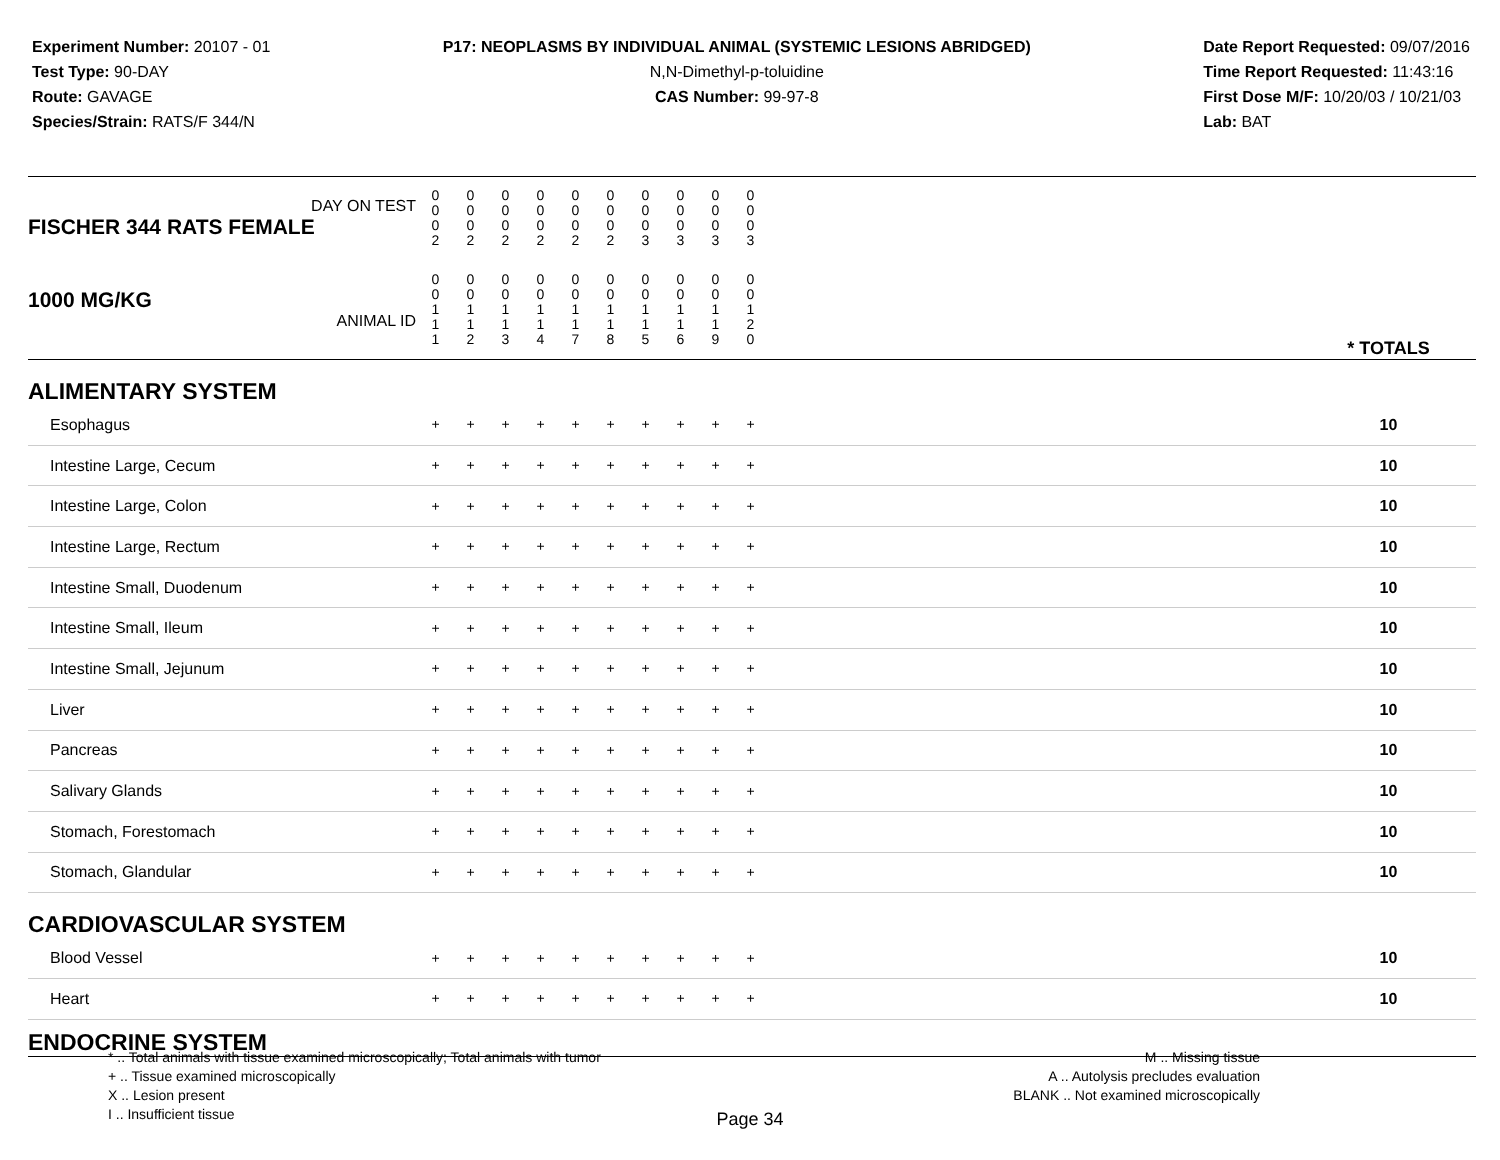Experiment Number: 20107 - 01
Test Type: 90-DAY
Route: GAVAGE
Species/Strain: RATS/F 344/N
P17: NEOPLASMS BY INDIVIDUAL ANIMAL (SYSTEMIC LESIONS ABRIDGED)
N,N-Dimethyl-p-toluidine
CAS Number: 99-97-8
Date Report Requested: 09/07/2016
Time Report Requested: 11:43:16
First Dose M/F: 10/20/03 / 10/21/03
Lab: BAT
| DAY ON TEST FISCHER 344 RATS FEMALE | 0 0 0 2 | 0 0 0 2 | 0 0 0 2 | 0 0 0 2 | 0 0 0 2 | 0 0 0 2 | 0 0 0 3 | 0 0 0 3 | 0 0 0 3 | 0 0 0 3 | | |
| 1000 MG/KG ANIMAL ID | 0 0 1 1 1 | 0 0 1 1 2 | 0 0 1 1 3 | 0 0 1 1 4 | 0 0 1 1 7 | 0 0 1 1 8 | 0 0 1 1 5 | 0 0 1 1 6 | 0 0 1 1 9 | 0 0 1 2 0 | | * TOTALS |
| ALIMENTARY SYSTEM | | | | | | | | | | | | |
| Esophagus | + | + | + | + | + | + | + | + | + | + | | 10 |
| Intestine Large, Cecum | + | + | + | + | + | + | + | + | + | + | | 10 |
| Intestine Large, Colon | + | + | + | + | + | + | + | + | + | + | | 10 |
| Intestine Large, Rectum | + | + | + | + | + | + | + | + | + | + | | 10 |
| Intestine Small, Duodenum | + | + | + | + | + | + | + | + | + | + | | 10 |
| Intestine Small, Ileum | + | + | + | + | + | + | + | + | + | + | | 10 |
| Intestine Small, Jejunum | + | + | + | + | + | + | + | + | + | + | | 10 |
| Liver | + | + | + | + | + | + | + | + | + | + | | 10 |
| Pancreas | + | + | + | + | + | + | + | + | + | + | | 10 |
| Salivary Glands | + | + | + | + | + | + | + | + | + | + | | 10 |
| Stomach, Forestomach | + | + | + | + | + | + | + | + | + | + | | 10 |
| Stomach, Glandular | + | + | + | + | + | + | + | + | + | + | | 10 |
| CARDIOVASCULAR SYSTEM | | | | | | | | | | | | |
| Blood Vessel | + | + | + | + | + | + | + | + | + | + | | 10 |
| Heart | + | + | + | + | + | + | + | + | + | + | | 10 |
| ENDOCRINE SYSTEM | | | | | | | | | | | | |
* .. Total animals with tissue examined microscopically; Total animals with tumor
+ .. Tissue examined microscopically
X .. Lesion present
I .. Insufficient tissue
M .. Missing tissue
A .. Autolysis precludes evaluation
BLANK .. Not examined microscopically
Page 34